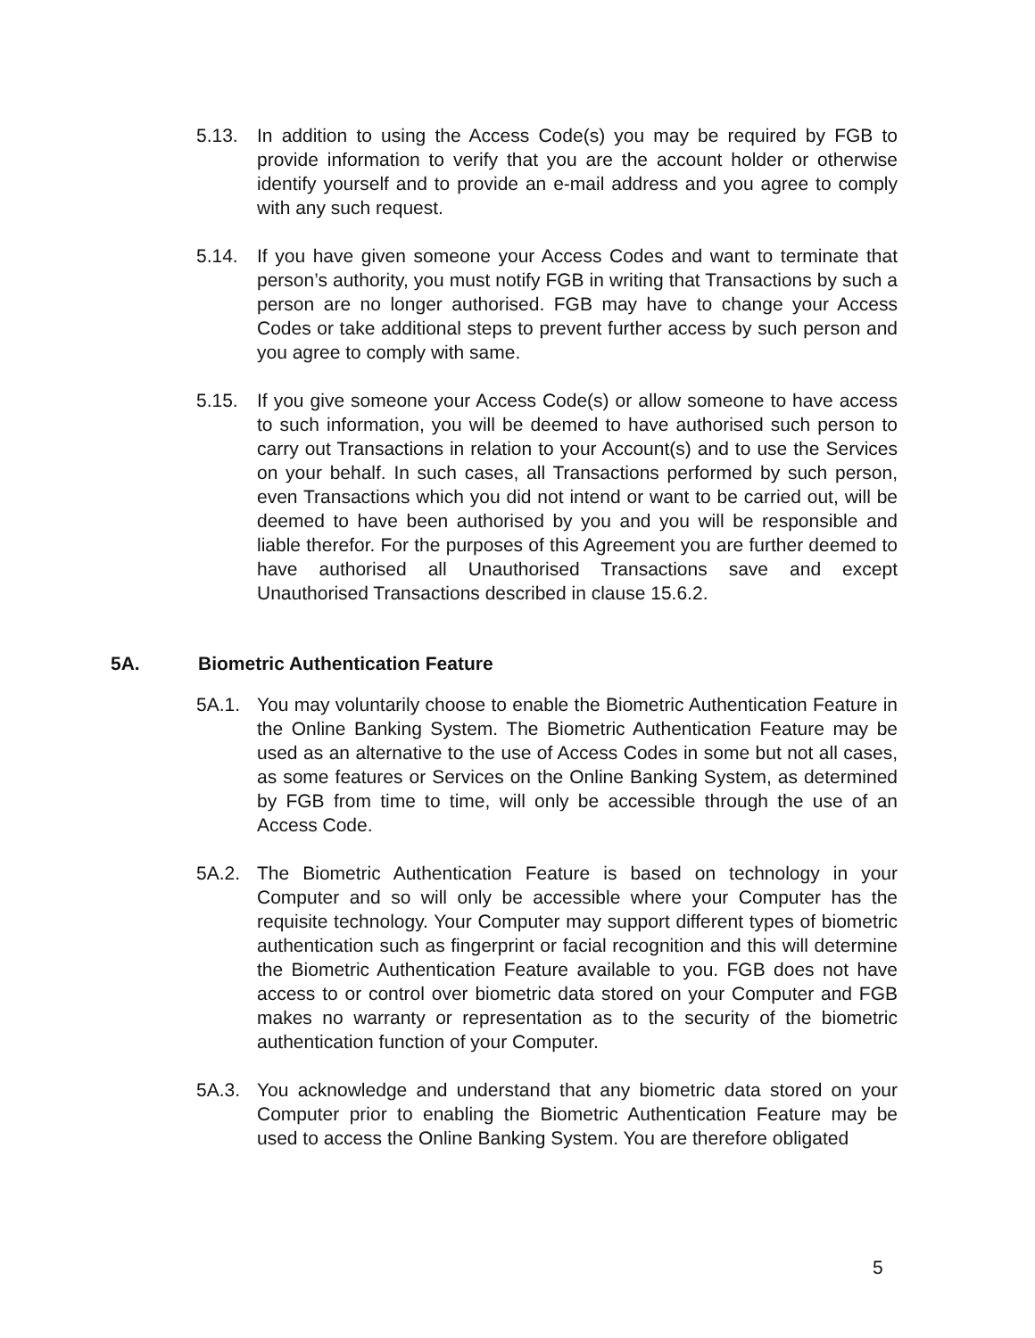5.13. In addition to using the Access Code(s) you may be required by FGB to provide information to verify that you are the account holder or otherwise identify yourself and to provide an e-mail address and you agree to comply with any such request.
5.14. If you have given someone your Access Codes and want to terminate that person’s authority, you must notify FGB in writing that Transactions by such a person are no longer authorised. FGB may have to change your Access Codes or take additional steps to prevent further access by such person and you agree to comply with same.
5.15. If you give someone your Access Code(s) or allow someone to have access to such information, you will be deemed to have authorised such person to carry out Transactions in relation to your Account(s) and to use the Services on your behalf. In such cases, all Transactions performed by such person, even Transactions which you did not intend or want to be carried out, will be deemed to have been authorised by you and you will be responsible and liable therefor. For the purposes of this Agreement you are further deemed to have authorised all Unauthorised Transactions save and except Unauthorised Transactions described in clause 15.6.2.
5A. Biometric Authentication Feature
5A.1. You may voluntarily choose to enable the Biometric Authentication Feature in the Online Banking System. The Biometric Authentication Feature may be used as an alternative to the use of Access Codes in some but not all cases, as some features or Services on the Online Banking System, as determined by FGB from time to time, will only be accessible through the use of an Access Code.
5A.2. The Biometric Authentication Feature is based on technology in your Computer and so will only be accessible where your Computer has the requisite technology. Your Computer may support different types of biometric authentication such as fingerprint or facial recognition and this will determine the Biometric Authentication Feature available to you. FGB does not have access to or control over biometric data stored on your Computer and FGB makes no warranty or representation as to the security of the biometric authentication function of your Computer.
5A.3. You acknowledge and understand that any biometric data stored on your Computer prior to enabling the Biometric Authentication Feature may be used to access the Online Banking System. You are therefore obligated
5